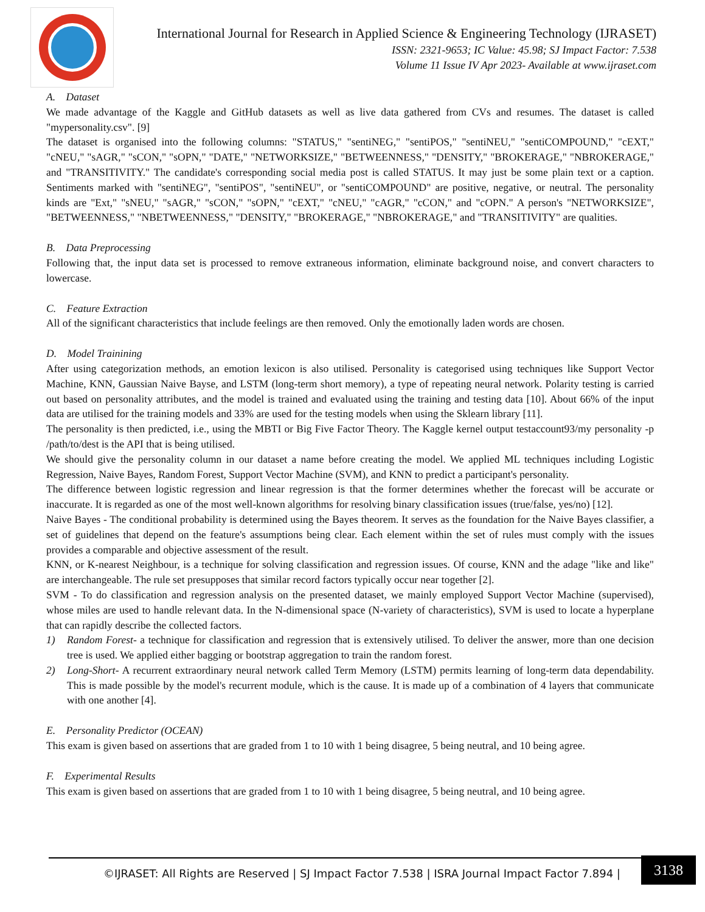International Journal for Research in Applied Science & Engineering Technology (IJRASET)
ISSN: 2321-9653; IC Value: 45.98; SJ Impact Factor: 7.538
Volume 11 Issue IV Apr 2023- Available at www.ijraset.com
A. Dataset
We made advantage of the Kaggle and GitHub datasets as well as live data gathered from CVs and resumes. The dataset is called "mypersonality.csv". [9]
The dataset is organised into the following columns: "STATUS," "sentiNEG," "sentiPOS," "sentiNEU," "sentiCOMPOUND," "cEXT," "cNEU," "sAGR," "sCON," "sOPN," "DATE," "NETWORKSIZE," "BETWEENNESS," "DENSITY," "BROKERAGE," "NBROKERAGE," and "TRANSITIVITY." The candidate's corresponding social media post is called STATUS. It may just be some plain text or a caption. Sentiments marked with "sentiNEG", "sentiPOS", "sentiNEU", or "sentiCOMPOUND" are positive, negative, or neutral. The personality kinds are "Ext," "sNEU," "sAGR," "sCON," "sOPN," "cEXT," "cNEU," "cAGR," "cCON," and "cOPN." A person's "NETWORKSIZE", "BETWEENNESS," "NBETWEENNESS," "DENSITY," "BROKERAGE," "NBROKERAGE," and "TRANSITIVITY" are qualities.
B. Data Preprocessing
Following that, the input data set is processed to remove extraneous information, eliminate background noise, and convert characters to lowercase.
C. Feature Extraction
All of the significant characteristics that include feelings are then removed. Only the emotionally laden words are chosen.
D. Model Trainining
After using categorization methods, an emotion lexicon is also utilised. Personality is categorised using techniques like Support Vector Machine, KNN, Gaussian Naive Bayse, and LSTM (long-term short memory), a type of repeating neural network. Polarity testing is carried out based on personality attributes, and the model is trained and evaluated using the training and testing data [10]. About 66% of the input data are utilised for the training models and 33% are used for the testing models when using the Sklearn library [11].
The personality is then predicted, i.e., using the MBTI or Big Five Factor Theory. The Kaggle kernel output testaccount93/my personality -p /path/to/dest is the API that is being utilised.
We should give the personality column in our dataset a name before creating the model. We applied ML techniques including Logistic Regression, Naive Bayes, Random Forest, Support Vector Machine (SVM), and KNN to predict a participant's personality.
The difference between logistic regression and linear regression is that the former determines whether the forecast will be accurate or inaccurate. It is regarded as one of the most well-known algorithms for resolving binary classification issues (true/false, yes/no) [12].
Naive Bayes - The conditional probability is determined using the Bayes theorem. It serves as the foundation for the Naive Bayes classifier, a set of guidelines that depend on the feature's assumptions being clear. Each element within the set of rules must comply with the issues provides a comparable and objective assessment of the result.
KNN, or K-nearest Neighbour, is a technique for solving classification and regression issues. Of course, KNN and the adage "like and like" are interchangeable. The rule set presupposes that similar record factors typically occur near together [2].
SVM - To do classification and regression analysis on the presented dataset, we mainly employed Support Vector Machine (supervised), whose miles are used to handle relevant data. In the N-dimensional space (N-variety of characteristics), SVM is used to locate a hyperplane that can rapidly describe the collected factors.
1) Random Forest- a technique for classification and regression that is extensively utilised. To deliver the answer, more than one decision tree is used. We applied either bagging or bootstrap aggregation to train the random forest.
2) Long-Short- A recurrent extraordinary neural network called Term Memory (LSTM) permits learning of long-term data dependability. This is made possible by the model's recurrent module, which is the cause. It is made up of a combination of 4 layers that communicate with one another [4].
E. Personality Predictor (OCEAN)
This exam is given based on assertions that are graded from 1 to 10 with 1 being disagree, 5 being neutral, and 10 being agree.
F. Experimental Results
This exam is given based on assertions that are graded from 1 to 10 with 1 being disagree, 5 being neutral, and 10 being agree.
©IJRASET: All Rights are Reserved | SJ Impact Factor 7.538 | ISRA Journal Impact Factor 7.894 |
3138